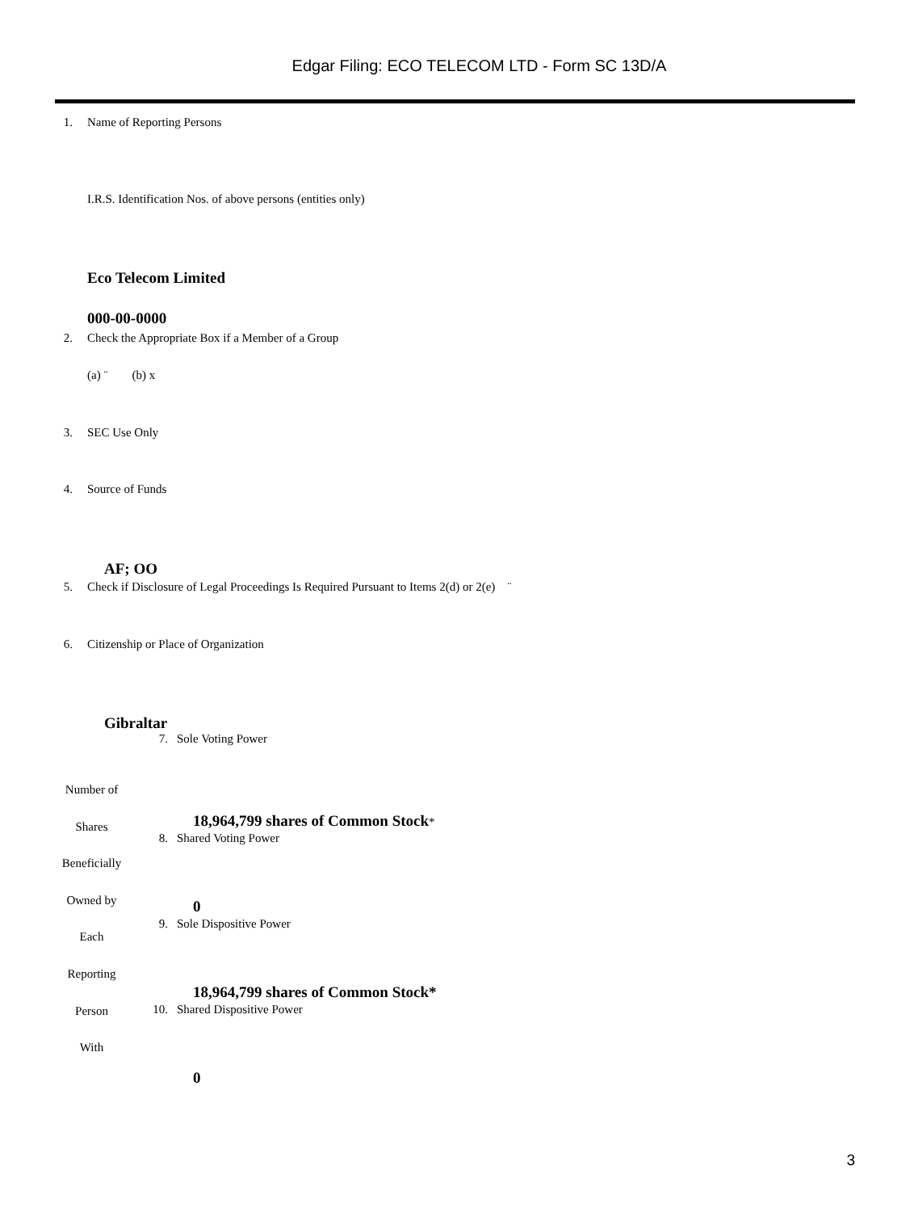Edgar Filing: ECO TELECOM LTD - Form SC 13D/A
1. Name of Reporting Persons
I.R.S. Identification Nos. of above persons (entities only)
Eco Telecom Limited
000-00-0000
2. Check the Appropriate Box if a Member of a Group
(a) ¨ (b) x
3. SEC Use Only
4. Source of Funds
AF; OO
5. Check if Disclosure of Legal Proceedings Is Required Pursuant to Items 2(d) or 2(e) ¨
6. Citizenship or Place of Organization
Gibraltar
| Number of Shares Beneficially Owned by Each Reporting Person With | 7. | Sole Voting Power |
| | | 18,964,799 shares of Common Stock * |
| | 8. | Shared Voting Power |
| | | 0 |
| | 9. | Sole Dispositive Power |
| | | 18,964,799 shares of Common Stock* |
| | 10. | Shared Dispositive Power |
| | | 0 |
3